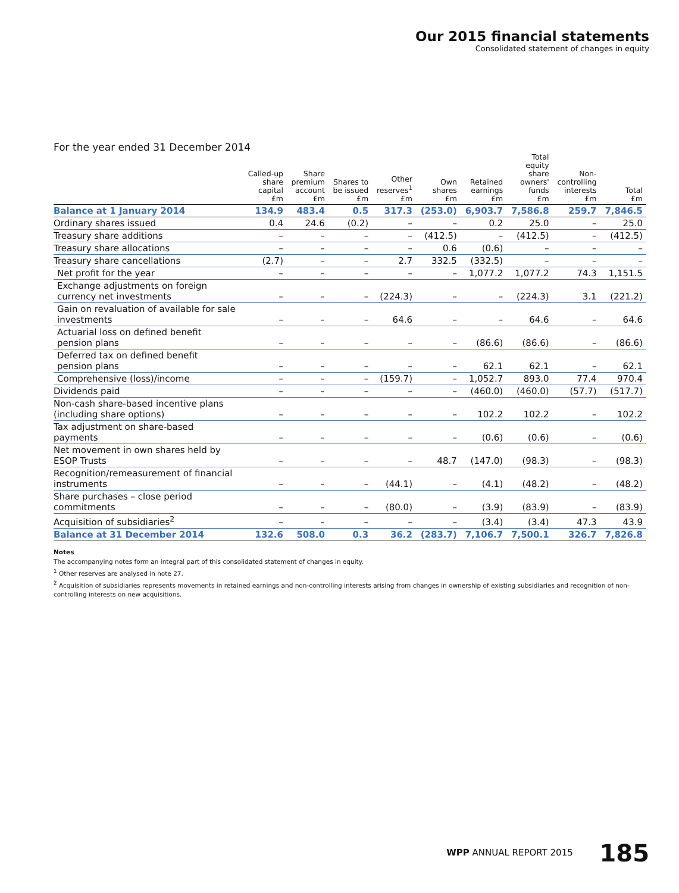Our 2015 financial statements
Consolidated statement of changes in equity
For the year ended 31 December 2014
| | Called-up share capital £m | Share premium account £m | Shares to be issued £m | Other reserves<sup>1</sup> £m | Own shares £m | Retained earnings £m | Total equity share owners' funds £m | Non- controlling interests £m | Total £m |
| --- | --- | --- | --- | --- | --- | --- | --- | --- | --- |
| Balance at 1 January 2014 | 134.9 | 483.4 | 0.5 | 317.3 | (253.0) | 6,903.7 | 7,586.8 | 259.7 | 7,846.5 |
| Ordinary shares issued | 0.4 | 24.6 | (0.2) | – | – | 0.2 | 25.0 | – | 25.0 |
| Treasury share additions | – | – | – | – | (412.5) | – | (412.5) | – | (412.5) |
| Treasury share allocations | – | – | – | – | 0.6 | (0.6) | – | – | – |
| Treasury share cancellations | (2.7) | – | – | 2.7 | 332.5 | (332.5) | – | – | – |
| Net profit for the year | – | – | – | – | – | 1,077.2 | 1,077.2 | 74.3 | 1,151.5 |
| Exchange adjustments on foreign currency net investments | – | – | – | (224.3) | – | – | (224.3) | 3.1 | (221.2) |
| Gain on revaluation of available for sale investments | – | – | – | 64.6 | – | – | 64.6 | – | 64.6 |
| Actuarial loss on defined benefit pension plans | – | – | – | – | – | (86.6) | (86.6) | – | (86.6) |
| Deferred tax on defined benefit pension plans | – | – | – | – | – | 62.1 | 62.1 | – | 62.1 |
| Comprehensive (loss)/income | – | – | – | (159.7) | – | 1,052.7 | 893.0 | 77.4 | 970.4 |
| Dividends paid | – | – | – | – | – | (460.0) | (460.0) | (57.7) | (517.7) |
| Non-cash share-based incentive plans (including share options) | – | – | – | – | – | 102.2 | 102.2 | – | 102.2 |
| Tax adjustment on share-based payments | – | – | – | – | – | (0.6) | (0.6) | – | (0.6) |
| Net movement in own shares held by ESOP Trusts | – | – | – | – | 48.7 | (147.0) | (98.3) | – | (98.3) |
| Recognition/remeasurement of financial instruments | – | – | – | (44.1) | – | (4.1) | (48.2) | – | (48.2) |
| Share purchases – close period commitments | – | – | – | (80.0) | – | (3.9) | (83.9) | – | (83.9) |
| Acquisition of subsidiaries<sup>2</sup> | – | – | – | – | – | (3.4) | (3.4) | 47.3 | 43.9 |
| Balance at 31 December 2014 | 132.6 | 508.0 | 0.3 | 36.2 | (283.7) | 7,106.7 | 7,500.1 | 326.7 | 7,826.8 |
Notes
The accompanying notes form an integral part of this consolidated statement of changes in equity.
<sup>1</sup> Other reserves are analysed in note 27.
<sup>2</sup> Acquisition of subsidiaries represents movements in retained earnings and non-controlling interests arising from changes in ownership of existing subsidiaries and recognition of non-controlling interests on new acquisitions.
WPP ANNUAL REPORT 2015 185